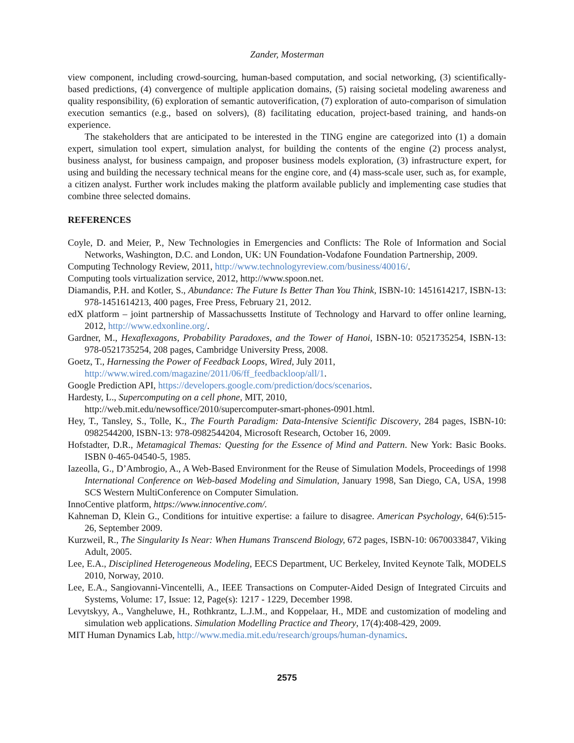Zander, Mosterman
view component, including crowd-sourcing, human-based computation, and social networking, (3) scientifically-based predictions, (4) convergence of multiple application domains, (5) raising societal modeling awareness and quality responsibility, (6) exploration of semantic autoverification, (7) exploration of auto-comparison of simulation execution semantics (e.g., based on solvers), (8) facilitating education, project-based training, and hands-on experience.
The stakeholders that are anticipated to be interested in the TING engine are categorized into (1) a domain expert, simulation tool expert, simulation analyst, for building the contents of the engine (2) process analyst, business analyst, for business campaign, and proposer business models exploration, (3) infrastructure expert, for using and building the necessary technical means for the engine core, and (4) mass-scale user, such as, for example, a citizen analyst. Further work includes making the platform available publicly and implementing case studies that combine three selected domains.
REFERENCES
Coyle, D. and Meier, P., New Technologies in Emergencies and Conflicts: The Role of Information and Social Networks, Washington, D.C. and London, UK: UN Foundation-Vodafone Foundation Partnership, 2009.
Computing Technology Review, 2011, http://www.technologyreview.com/business/40016/.
Computing tools virtualization service, 2012, http://www.spoon.net.
Diamandis, P.H. and Kotler, S., Abundance: The Future Is Better Than You Think, ISBN-10: 1451614217, ISBN-13: 978-1451614213, 400 pages, Free Press, February 21, 2012.
edX platform – joint partnership of Massachussetts Institute of Technology and Harvard to offer online learning, 2012, http://www.edxonline.org/.
Gardner, M., Hexaflexagons, Probability Paradoxes, and the Tower of Hanoi, ISBN-10: 0521735254, ISBN-13: 978-0521735254, 208 pages, Cambridge University Press, 2008.
Goetz, T., Harnessing the Power of Feedback Loops, Wired, July 2011,
http://www.wired.com/magazine/2011/06/ff_feedbackloop/all/1.
Google Prediction API, https://developers.google.com/prediction/docs/scenarios.
Hardesty, L., Supercomputing on a cell phone, MIT, 2010,
http://web.mit.edu/newsoffice/2010/supercomputer-smart-phones-0901.html.
Hey, T., Tansley, S., Tolle, K., The Fourth Paradigm: Data-Intensive Scientific Discovery, 284 pages, ISBN-10: 0982544200, ISBN-13: 978-0982544204, Microsoft Research, October 16, 2009.
Hofstadter, D.R., Metamagical Themas: Questing for the Essence of Mind and Pattern. New York: Basic Books. ISBN 0-465-04540-5, 1985.
Iazeolla, G., D’Ambrogio, A., A Web-Based Environment for the Reuse of Simulation Models, Proceedings of 1998 International Conference on Web-based Modeling and Simulation, January 1998, San Diego, CA, USA, 1998 SCS Western MultiConference on Computer Simulation.
InnoCentive platform, https://www.innocentive.com/.
Kahneman D, Klein G., Conditions for intuitive expertise: a failure to disagree. American Psychology, 64(6):515-26, September 2009.
Kurzweil, R., The Singularity Is Near: When Humans Transcend Biology, 672 pages, ISBN-10: 0670033847, Viking Adult, 2005.
Lee, E.A., Disciplined Heterogeneous Modeling, EECS Department, UC Berkeley, Invited Keynote Talk, MODELS 2010, Norway, 2010.
Lee, E.A., Sangiovanni-Vincentelli, A., IEEE Transactions on Computer-Aided Design of Integrated Circuits and Systems, Volume: 17, Issue: 12, Page(s): 1217 - 1229, December 1998.
Levytskyy, A., Vangheluwe, H., Rothkrantz, L.J.M., and Koppelaar, H., MDE and customization of modeling and simulation web applications. Simulation Modelling Practice and Theory, 17(4):408-429, 2009.
MIT Human Dynamics Lab, http://www.media.mit.edu/research/groups/human-dynamics.
2575